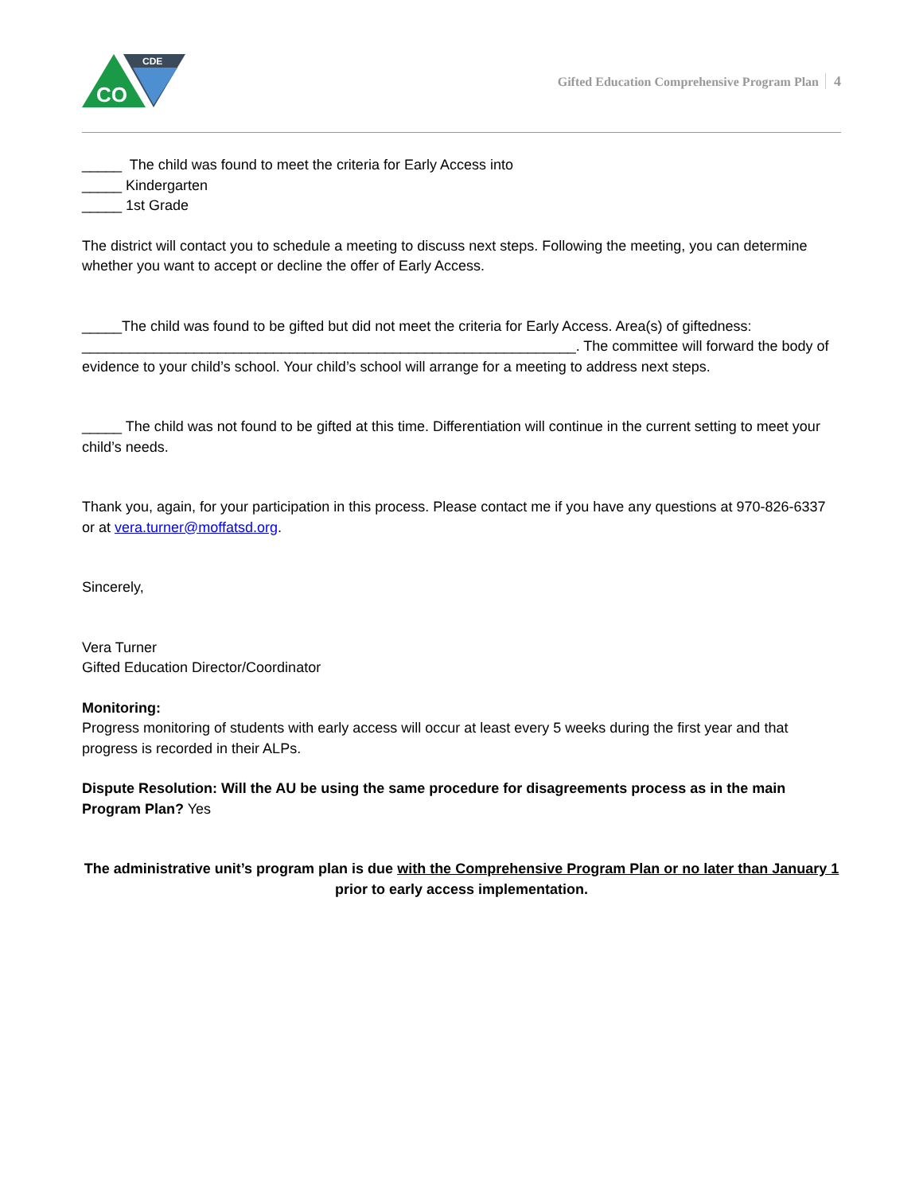CDE
CO
Gifted Education Comprehensive Program Plan 4
_____ The child was found to meet the criteria for Early Access into
_____ Kindergarten
_____ 1st Grade
The district will contact you to schedule a meeting to discuss next steps. Following the meeting, you can determine whether you want to accept or decline the offer of Early Access.
_____The child was found to be gifted but did not meet the criteria for Early Access. Area(s) of giftedness: ______________________________________________________________. The committee will forward the body of evidence to your child’s school. Your child’s school will arrange for a meeting to address next steps.
_____ The child was not found to be gifted at this time. Differentiation will continue in the current setting to meet your child’s needs.
Thank you, again, for your participation in this process. Please contact me if you have any questions at 970-826-6337 or at vera.turner@moffatsd.org.
Sincerely,
Vera Turner
Gifted Education Director/Coordinator
Monitoring:
Progress monitoring of students with early access will occur at least every 5 weeks during the first year and that progress is recorded in their ALPs.
Dispute Resolution: Will the AU be using the same procedure for disagreements process as in the main Program Plan? Yes
The administrative unit’s program plan is due with the Comprehensive Program Plan or no later than January 1 prior to early access implementation.